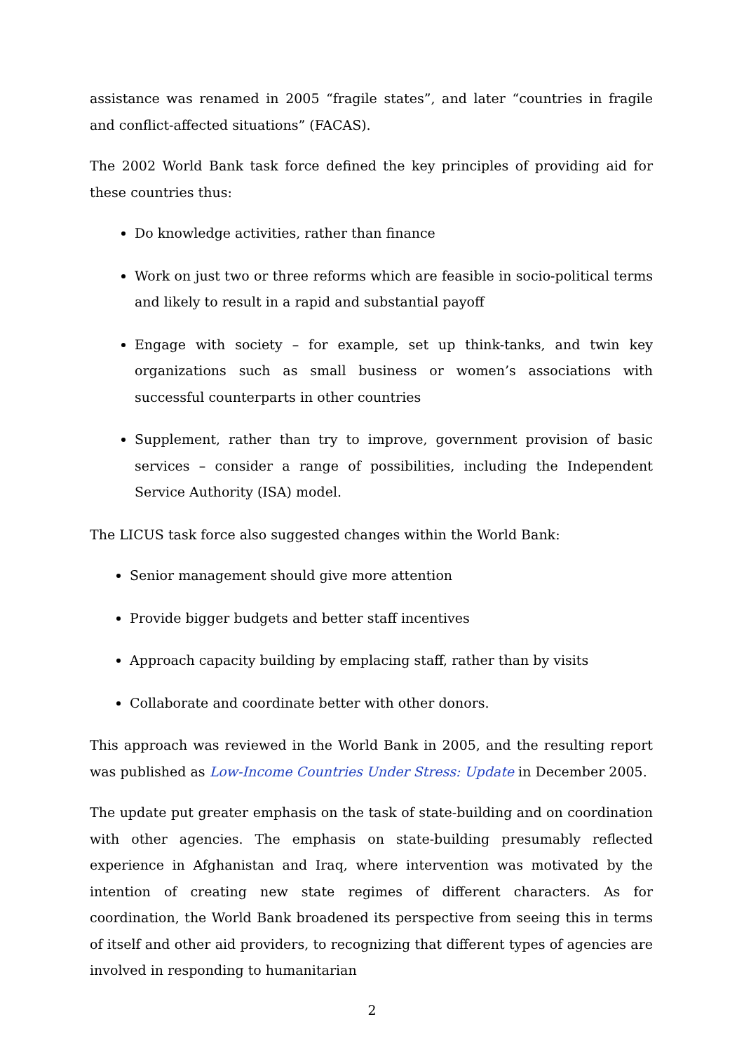assistance was renamed in 2005 “fragile states”, and later “countries in fragile and conflict-affected situations” (FACAS).
The 2002 World Bank task force defined the key principles of providing aid for these countries thus:
Do knowledge activities, rather than finance
Work on just two or three reforms which are feasible in socio-political terms and likely to result in a rapid and substantial payoff
Engage with society – for example, set up think-tanks, and twin key organizations such as small business or women’s associations with successful counterparts in other countries
Supplement, rather than try to improve, government provision of basic services – consider a range of possibilities, including the Independent Service Authority (ISA) model.
The LICUS task force also suggested changes within the World Bank:
Senior management should give more attention
Provide bigger budgets and better staff incentives
Approach capacity building by emplacing staff, rather than by visits
Collaborate and coordinate better with other donors.
This approach was reviewed in the World Bank in 2005, and the resulting report was published as Low-Income Countries Under Stress: Update in December 2005.
The update put greater emphasis on the task of state-building and on coordination with other agencies. The emphasis on state-building presumably reflected experience in Afghanistan and Iraq, where intervention was motivated by the intention of creating new state regimes of different characters. As for coordination, the World Bank broadened its perspective from seeing this in terms of itself and other aid providers, to recognizing that different types of agencies are involved in responding to humanitarian
2